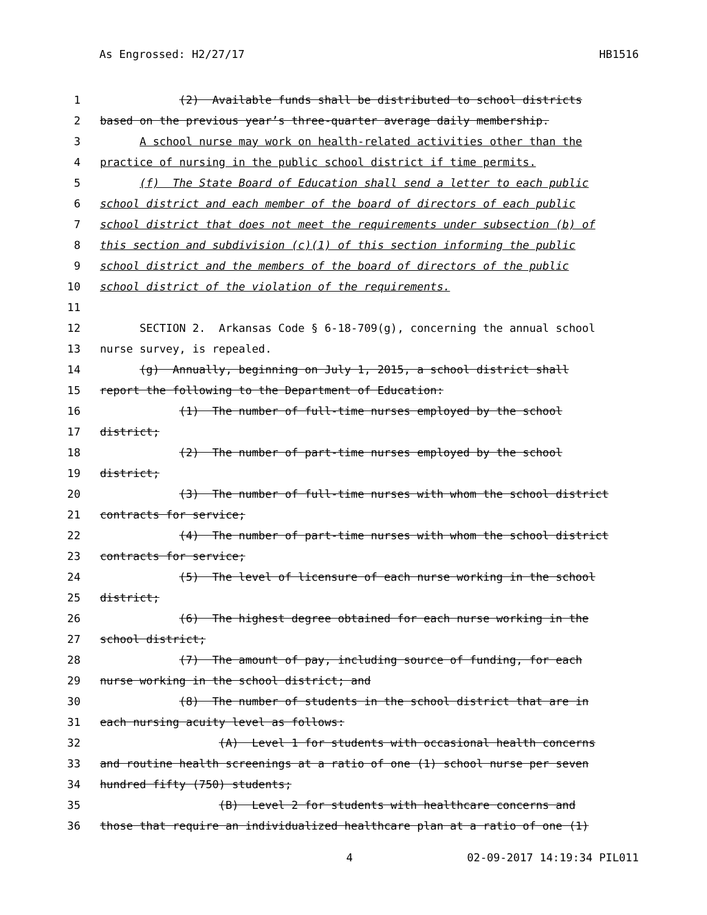As Engrossed: H2/27/17 HB1516
1 (2) Available funds shall be distributed to school districts
2 based on the previous year’s three-quarter average daily membership.
3 A school nurse may work on health-related activities other than the
4 practice of nursing in the public school district if time permits.
5 (f) The State Board of Education shall send a letter to each public
6 school district and each member of the board of directors of each public
7 school district that does not meet the requirements under subsection (b) of
8 this section and subdivision (c)(1) of this section informing the public
9 school district and the members of the board of directors of the public
10 school district of the violation of the requirements.
11
12 SECTION 2. Arkansas Code § 6-18-709(g), concerning the annual school
13 nurse survey, is repealed.
14 (g) Annually, beginning on July 1, 2015, a school district shall
15 report the following to the Department of Education:
16 (1) The number of full-time nurses employed by the school
17 district;
18 (2) The number of part-time nurses employed by the school
19 district;
20 (3) The number of full-time nurses with whom the school district
21 contracts for service;
22 (4) The number of part-time nurses with whom the school district
23 contracts for service;
24 (5) The level of licensure of each nurse working in the school
25 district;
26 (6) The highest degree obtained for each nurse working in the
27 school district;
28 (7) The amount of pay, including source of funding, for each
29 nurse working in the school district; and
30 (8) The number of students in the school district that are in
31 each nursing acuity level as follows:
32 (A) Level 1 for students with occasional health concerns
33 and routine health screenings at a ratio of one (1) school nurse per seven
34 hundred fifty (750) students;
35 (B) Level 2 for students with healthcare concerns and
36 those that require an individualized healthcare plan at a ratio of one (1)
4 02-09-2017 14:19:34 PIL011